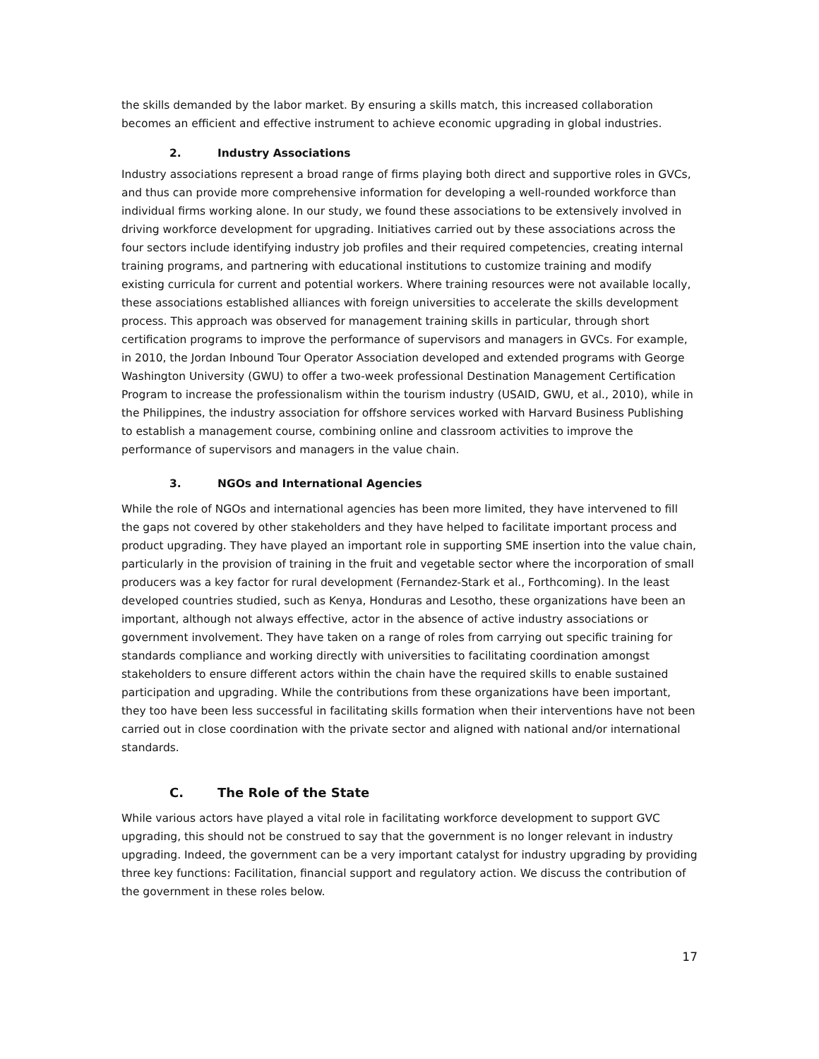the skills demanded by the labor market. By ensuring a skills match, this increased collaboration becomes an efficient and effective instrument to achieve economic upgrading in global industries.
2. Industry Associations
Industry associations represent a broad range of firms playing both direct and supportive roles in GVCs, and thus can provide more comprehensive information for developing a well-rounded workforce than individual firms working alone. In our study, we found these associations to be extensively involved in driving workforce development for upgrading. Initiatives carried out by these associations across the four sectors include identifying industry job profiles and their required competencies, creating internal training programs, and partnering with educational institutions to customize training and modify existing curricula for current and potential workers. Where training resources were not available locally, these associations established alliances with foreign universities to accelerate the skills development process. This approach was observed for management training skills in particular, through short certification programs to improve the performance of supervisors and managers in GVCs. For example, in 2010, the Jordan Inbound Tour Operator Association developed and extended programs with George Washington University (GWU) to offer a two-week professional Destination Management Certification Program to increase the professionalism within the tourism industry (USAID, GWU, et al., 2010), while in the Philippines, the industry association for offshore services worked with Harvard Business Publishing to establish a management course, combining online and classroom activities to improve the performance of supervisors and managers in the value chain.
3. NGOs and International Agencies
While the role of NGOs and international agencies has been more limited, they have intervened to fill the gaps not covered by other stakeholders and they have helped to facilitate important process and product upgrading. They have played an important role in supporting SME insertion into the value chain, particularly in the provision of training in the fruit and vegetable sector where the incorporation of small producers was a key factor for rural development (Fernandez-Stark et al., Forthcoming). In the least developed countries studied, such as Kenya, Honduras and Lesotho, these organizations have been an important, although not always effective, actor in the absence of active industry associations or government involvement. They have taken on a range of roles from carrying out specific training for standards compliance and working directly with universities to facilitating coordination amongst stakeholders to ensure different actors within the chain have the required skills to enable sustained participation and upgrading. While the contributions from these organizations have been important, they too have been less successful in facilitating skills formation when their interventions have not been carried out in close coordination with the private sector and aligned with national and/or international standards.
C. The Role of the State
While various actors have played a vital role in facilitating workforce development to support GVC upgrading, this should not be construed to say that the government is no longer relevant in industry upgrading. Indeed, the government can be a very important catalyst for industry upgrading by providing three key functions: Facilitation, financial support and regulatory action. We discuss the contribution of the government in these roles below.
17